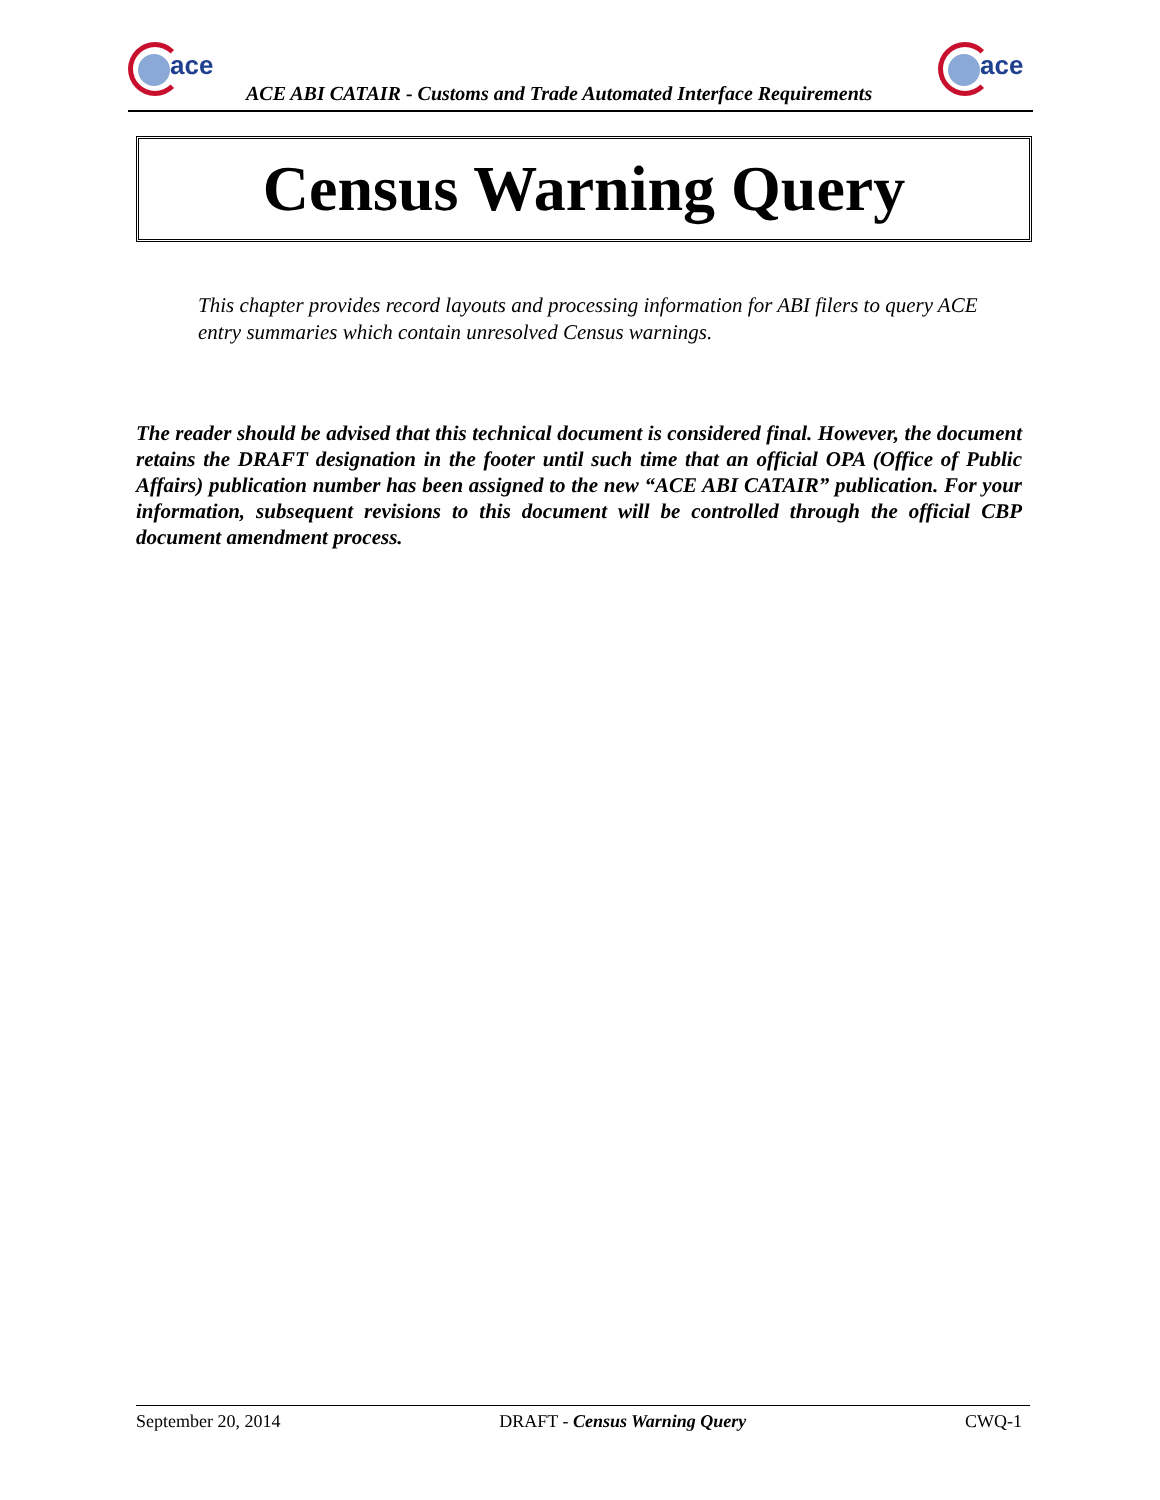ace
ACE ABI CATAIR - Customs and Trade Automated Interface Requirements
ace
Census Warning Query
This chapter provides record layouts and processing information for ABI filers to query ACE entry summaries which contain unresolved Census warnings.
The reader should be advised that this technical document is considered final. However, the document retains the DRAFT designation in the footer until such time that an official OPA (Office of Public Affairs) publication number has been assigned to the new “ACE ABI CATAIR” publication. For your information, subsequent revisions to this document will be controlled through the official CBP document amendment process.
September 20, 2014 DRAFT - Census Warning Query CWQ-1